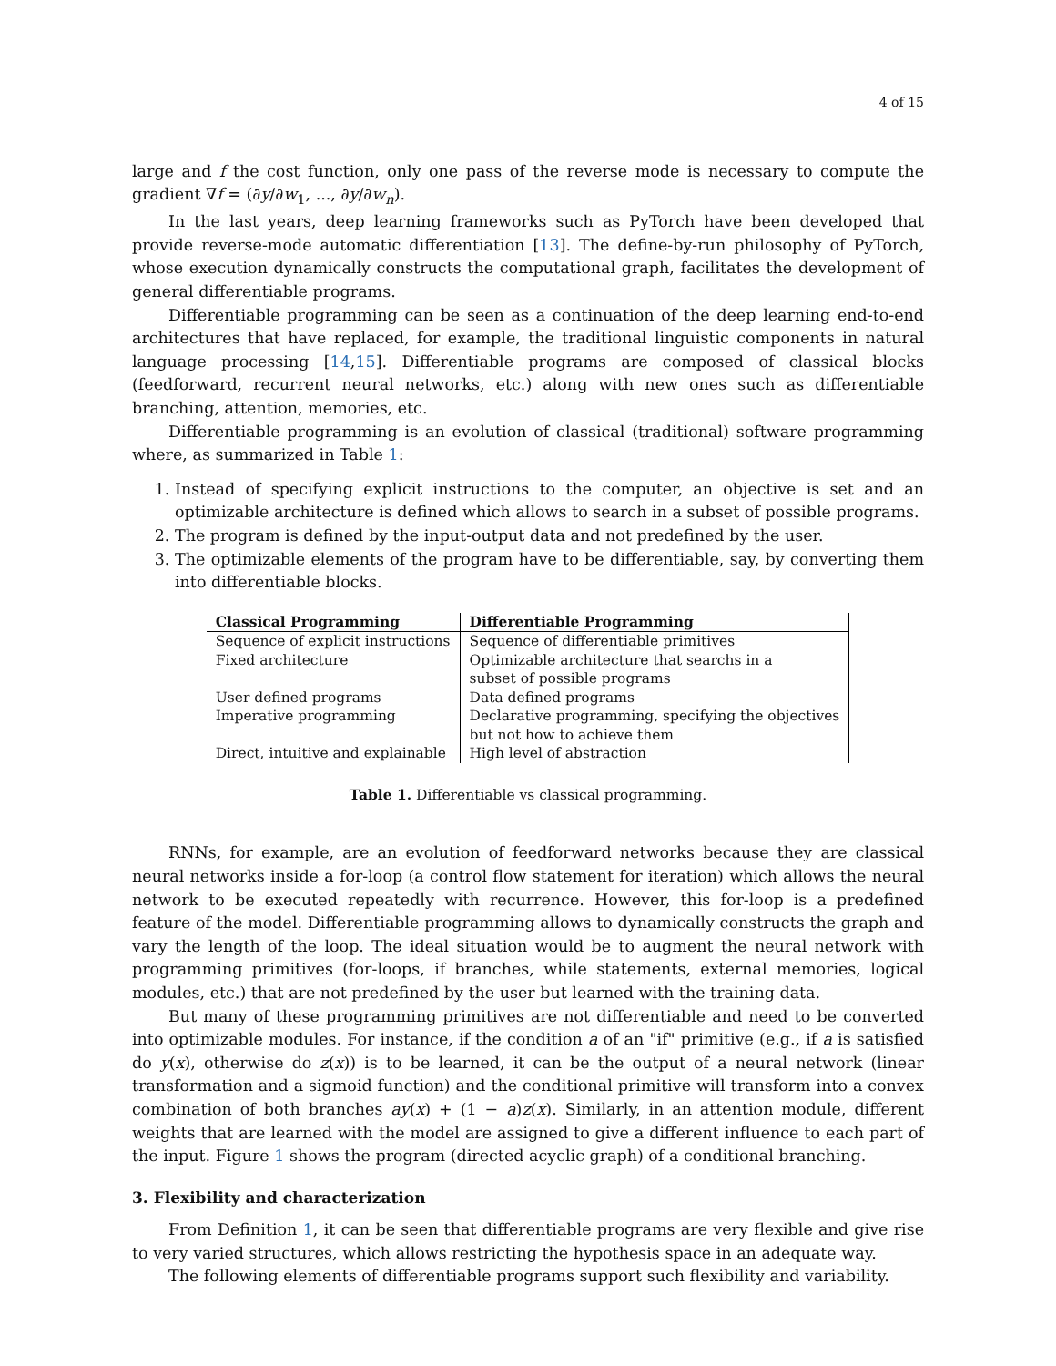4 of 15
large and f the cost function, only one pass of the reverse mode is necessary to compute the gradient ∇f = (∂y/∂w<sub>1</sub>, ..., ∂y/∂w<sub>n</sub>).
In the last years, deep learning frameworks such as PyTorch have been developed that provide reverse-mode automatic differentiation [13]. The define-by-run philosophy of PyTorch, whose execution dynamically constructs the computational graph, facilitates the development of general differentiable programs.
Differentiable programming can be seen as a continuation of the deep learning end-to-end architectures that have replaced, for example, the traditional linguistic components in natural language processing [14,15]. Differentiable programs are composed of classical blocks (feedforward, recurrent neural networks, etc.) along with new ones such as differentiable branching, attention, memories, etc.
Differentiable programming is an evolution of classical (traditional) software programming where, as summarized in Table 1:
1. Instead of specifying explicit instructions to the computer, an objective is set and an optimizable architecture is defined which allows to search in a subset of possible programs.
2. The program is defined by the input-output data and not predefined by the user.
3. The optimizable elements of the program have to be differentiable, say, by converting them into differentiable blocks.
| Classical Programming | Differentiable Programming |
| --- | --- |
| Sequence of explicit instructions | Sequence of differentiable primitives |
| Fixed architecture | Optimizable architecture that searchs in a subset of possible programs |
| User defined programs | Data defined programs |
| Imperative programming | Declarative programming, specifying the objectives but not how to achieve them |
| Direct, intuitive and explainable | High level of abstraction |
Table 1. Differentiable vs classical programming.
RNNs, for example, are an evolution of feedforward networks because they are classical neural networks inside a for-loop (a control flow statement for iteration) which allows the neural network to be executed repeatedly with recurrence. However, this for-loop is a predefined feature of the model. Differentiable programming allows to dynamically constructs the graph and vary the length of the loop. The ideal situation would be to augment the neural network with programming primitives (for-loops, if branches, while statements, external memories, logical modules, etc.) that are not predefined by the user but learned with the training data.
But many of these programming primitives are not differentiable and need to be converted into optimizable modules. For instance, if the condition a of an "if" primitive (e.g., if a is satisfied do y(x), otherwise do z(x)) is to be learned, it can be the output of a neural network (linear transformation and a sigmoid function) and the conditional primitive will transform into a convex combination of both branches ay(x) + (1 − a)z(x). Similarly, in an attention module, different weights that are learned with the model are assigned to give a different influence to each part of the input. Figure 1 shows the program (directed acyclic graph) of a conditional branching.
3. Flexibility and characterization
From Definition 1, it can be seen that differentiable programs are very flexible and give rise to very varied structures, which allows restricting the hypothesis space in an adequate way.
The following elements of differentiable programs support such flexibility and variability.